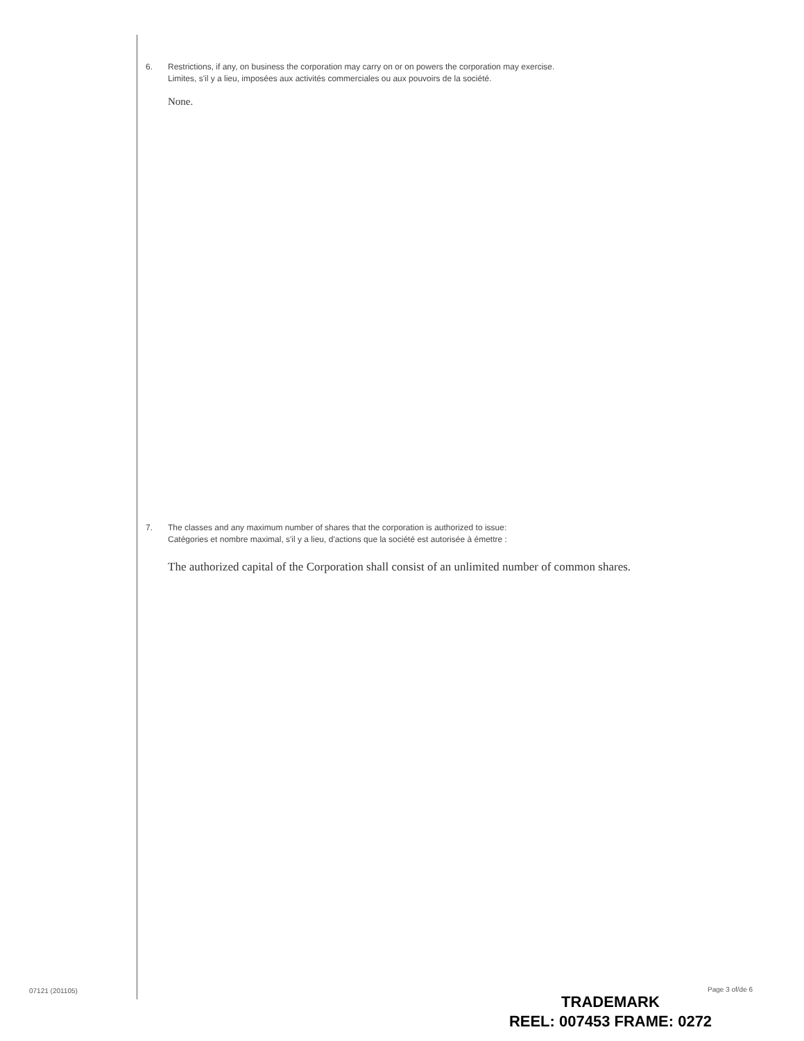6. Restrictions, if any, on business the corporation may carry on or on powers the corporation may exercise.
Limites, s'il y a lieu, imposées aux activités commerciales ou aux pouvoirs de la société.
None.
7. The classes and any maximum number of shares that the corporation is authorized to issue:
Catégories et nombre maximal, s'il y a lieu, d'actions que la société est autorisée à émettre :
The authorized capital of the Corporation shall consist of an unlimited number of common shares.
07121 (201105) Page 3 of/de 6
TRADEMARK
REEL: 007453 FRAME: 0272